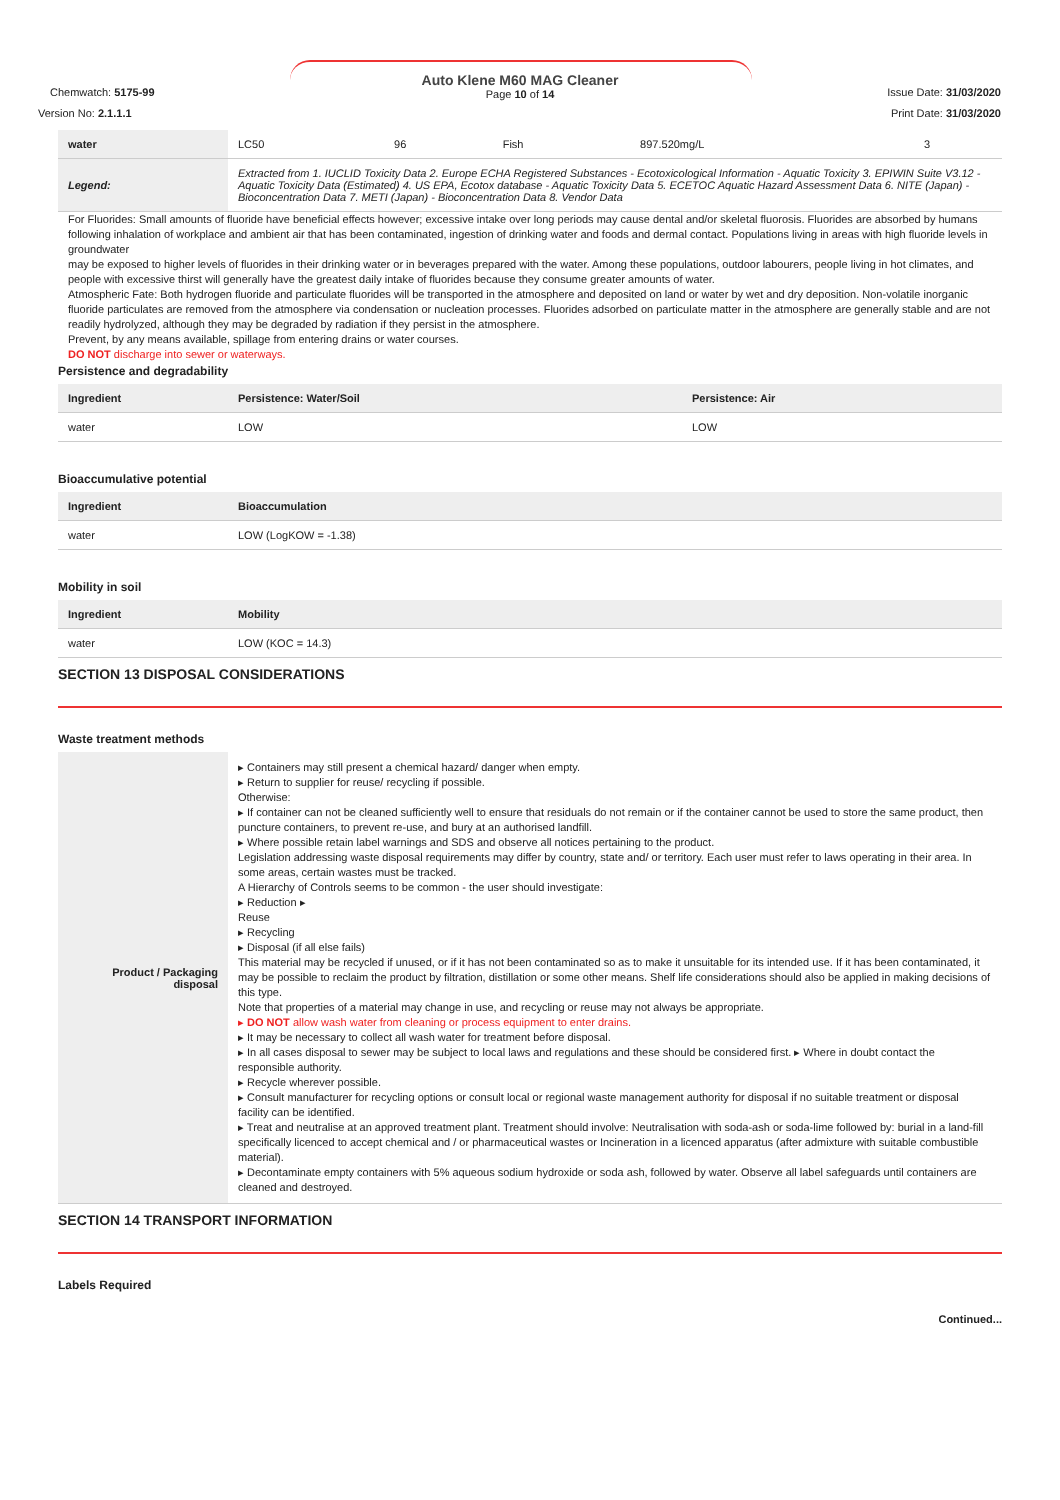Chemwatch: 5175-99
Version No: 2.1.1.1
Auto Klene M60 MAG Cleaner
Page 10 of 14
Issue Date: 31/03/2020
Print Date: 31/03/2020
| water | LC50 | 96 | Fish | 897.520mg/L | 3 |
| Legend: | Extracted from 1. IUCLID Toxicity Data 2. Europe ECHA Registered Substances - Ecotoxicological Information - Aquatic Toxicity 3. EPIWIN Suite V3.12 - Aquatic Toxicity Data (Estimated) 4. US EPA, Ecotox database - Aquatic Toxicity Data 5. ECETOC Aquatic Hazard Assessment Data 6. NITE (Japan) - Bioconcentration Data 7. METI (Japan) - Bioconcentration Data 8. Vendor Data | | | | |
For Fluorides: Small amounts of fluoride have beneficial effects however; excessive intake over long periods may cause dental and/or skeletal fluorosis. Fluorides are absorbed by humans following inhalation of workplace and ambient air that has been contaminated, ingestion of drinking water and foods and dermal contact. Populations living in areas with high fluoride levels in groundwater
may be exposed to higher levels of fluorides in their drinking water or in beverages prepared with the water. Among these populations, outdoor labourers, people living in hot climates, and people with excessive thirst will generally have the greatest daily intake of fluorides because they consume greater amounts of water.
Atmospheric Fate: Both hydrogen fluoride and particulate fluorides will be transported in the atmosphere and deposited on land or water by wet and dry deposition. Non-volatile inorganic fluoride particulates are removed from the atmosphere via condensation or nucleation processes. Fluorides adsorbed on particulate matter in the atmosphere are generally stable and are not readily hydrolyzed, although they may be degraded by radiation if they persist in the atmosphere.
Prevent, by any means available, spillage from entering drains or water courses.
DO NOT discharge into sewer or waterways.
Persistence and degradability
| Ingredient | Persistence: Water/Soil | Persistence: Air |
| --- | --- | --- |
| water | LOW | LOW |
Bioaccumulative potential
| Ingredient | Bioaccumulation |
| --- | --- |
| water | LOW (LogKOW = -1.38) |
Mobility in soil
| Ingredient | Mobility |
| --- | --- |
| water | LOW (KOC = 14.3) |
SECTION 13 DISPOSAL CONSIDERATIONS
Waste treatment methods
| Product / Packaging disposal | ▸ Containers may still present a chemical hazard/ danger when empty. ▸ Return to supplier for reuse/ recycling if possible. Otherwise: ▸ If container can not be cleaned sufficiently well to ensure that residuals do not remain or if the container cannot be used to store the same product, then puncture containers, to prevent re-use, and bury at an authorised landfill. ▸ Where possible retain label warnings and SDS and observe all notices pertaining to the product. Legislation addressing waste disposal requirements may differ by country, state and/ or territory. Each user must refer to laws operating in their area. In some areas, certain wastes must be tracked. A Hierarchy of Controls seems to be common - the user should investigate: ▸ Reduction ▸ Reuse ▸ Recycling ▸ Disposal (if all else fails) This material may be recycled if unused, or if it has not been contaminated so as to make it unsuitable for its intended use. If it has been contaminated, it may be possible to reclaim the product by filtration, distillation or some other means. Shelf life considerations should also be applied in making decisions of this type. Note that properties of a material may change in use, and recycling or reuse may not always be appropriate. ▸ DO NOT allow wash water from cleaning or process equipment to enter drains. ▸ It may be necessary to collect all wash water for treatment before disposal. ▸ In all cases disposal to sewer may be subject to local laws and regulations and these should be considered first. ▸ Where in doubt contact the responsible authority. ▸ Recycle wherever possible. ▸ Consult manufacturer for recycling options or consult local or regional waste management authority for disposal if no suitable treatment or disposal facility can be identified. ▸ Treat and neutralise at an approved treatment plant. Treatment should involve: Neutralisation with soda-ash or soda-lime followed by: burial in a land-fill specifically licenced to accept chemical and / or pharmaceutical wastes or Incineration in a licenced apparatus (after admixture with suitable combustible material). ▸ Decontaminate empty containers with 5% aqueous sodium hydroxide or soda ash, followed by water. Observe all label safeguards until containers are cleaned and destroyed. |
SECTION 14 TRANSPORT INFORMATION
Labels Required
Continued...